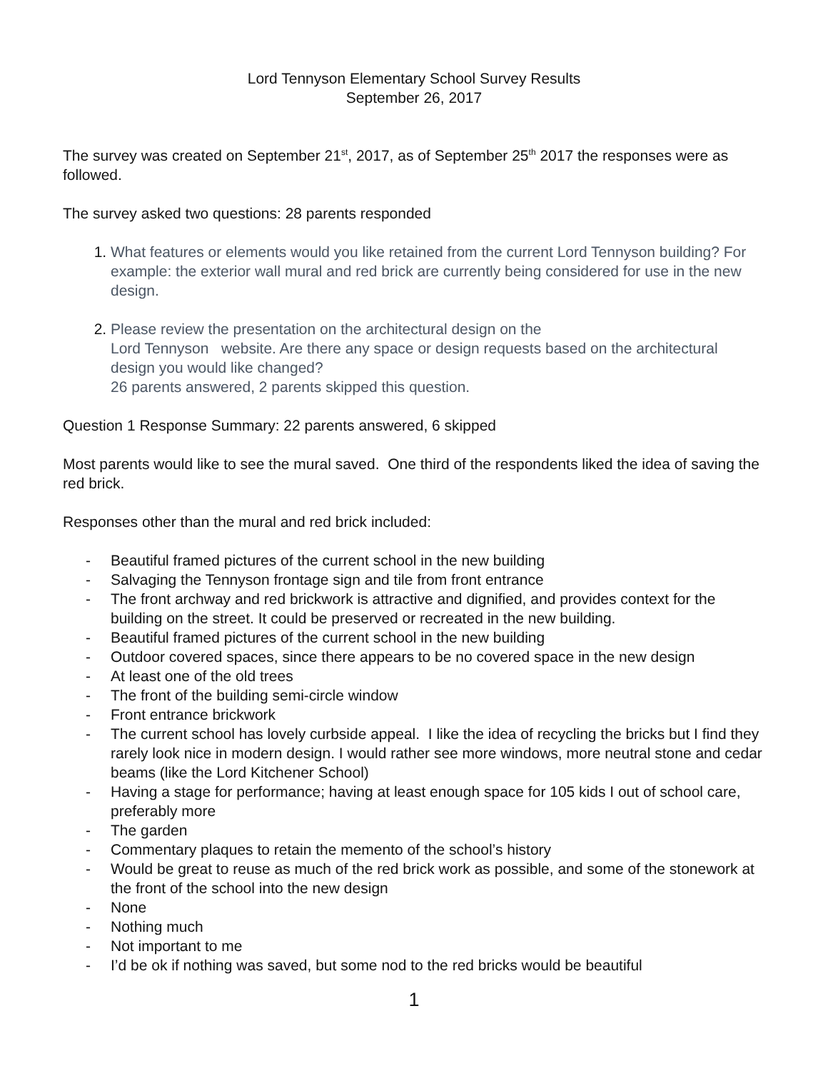Lord Tennyson Elementary School Survey Results
September 26, 2017
The survey was created on September 21<sup>st</sup>, 2017, as of September 25<sup>th</sup> 2017 the responses were as followed.
The survey asked two questions: 28 parents responded
1. What features or elements would you like retained from the current Lord Tennyson building? For example: the exterior wall mural and red brick are currently being considered for use in the new design.
2. Please review the presentation on the architectural design on the
Lord Tennyson website. Are there any space or design requests based on the architectural design you would like changed?
26 parents answered, 2 parents skipped this question.
Question 1 Response Summary: 22 parents answered, 6 skipped
Most parents would like to see the mural saved. One third of the respondents liked the idea of saving the red brick.
Responses other than the mural and red brick included:
- Beautiful framed pictures of the current school in the new building
- Salvaging the Tennyson frontage sign and tile from front entrance
- The front archway and red brickwork is attractive and dignified, and provides context for the building on the street. It could be preserved or recreated in the new building.
- Beautiful framed pictures of the current school in the new building
- Outdoor covered spaces, since there appears to be no covered space in the new design
- At least one of the old trees
- The front of the building semi-circle window
- Front entrance brickwork
- The current school has lovely curbside appeal. I like the idea of recycling the bricks but I find they rarely look nice in modern design. I would rather see more windows, more neutral stone and cedar beams (like the Lord Kitchener School)
- Having a stage for performance; having at least enough space for 105 kids I out of school care, preferably more
- The garden
- Commentary plaques to retain the memento of the school’s history
- Would be great to reuse as much of the red brick work as possible, and some of the stonework at the front of the school into the new design
- None
- Nothing much
- Not important to me
- I’d be ok if nothing was saved, but some nod to the red bricks would be beautiful
1